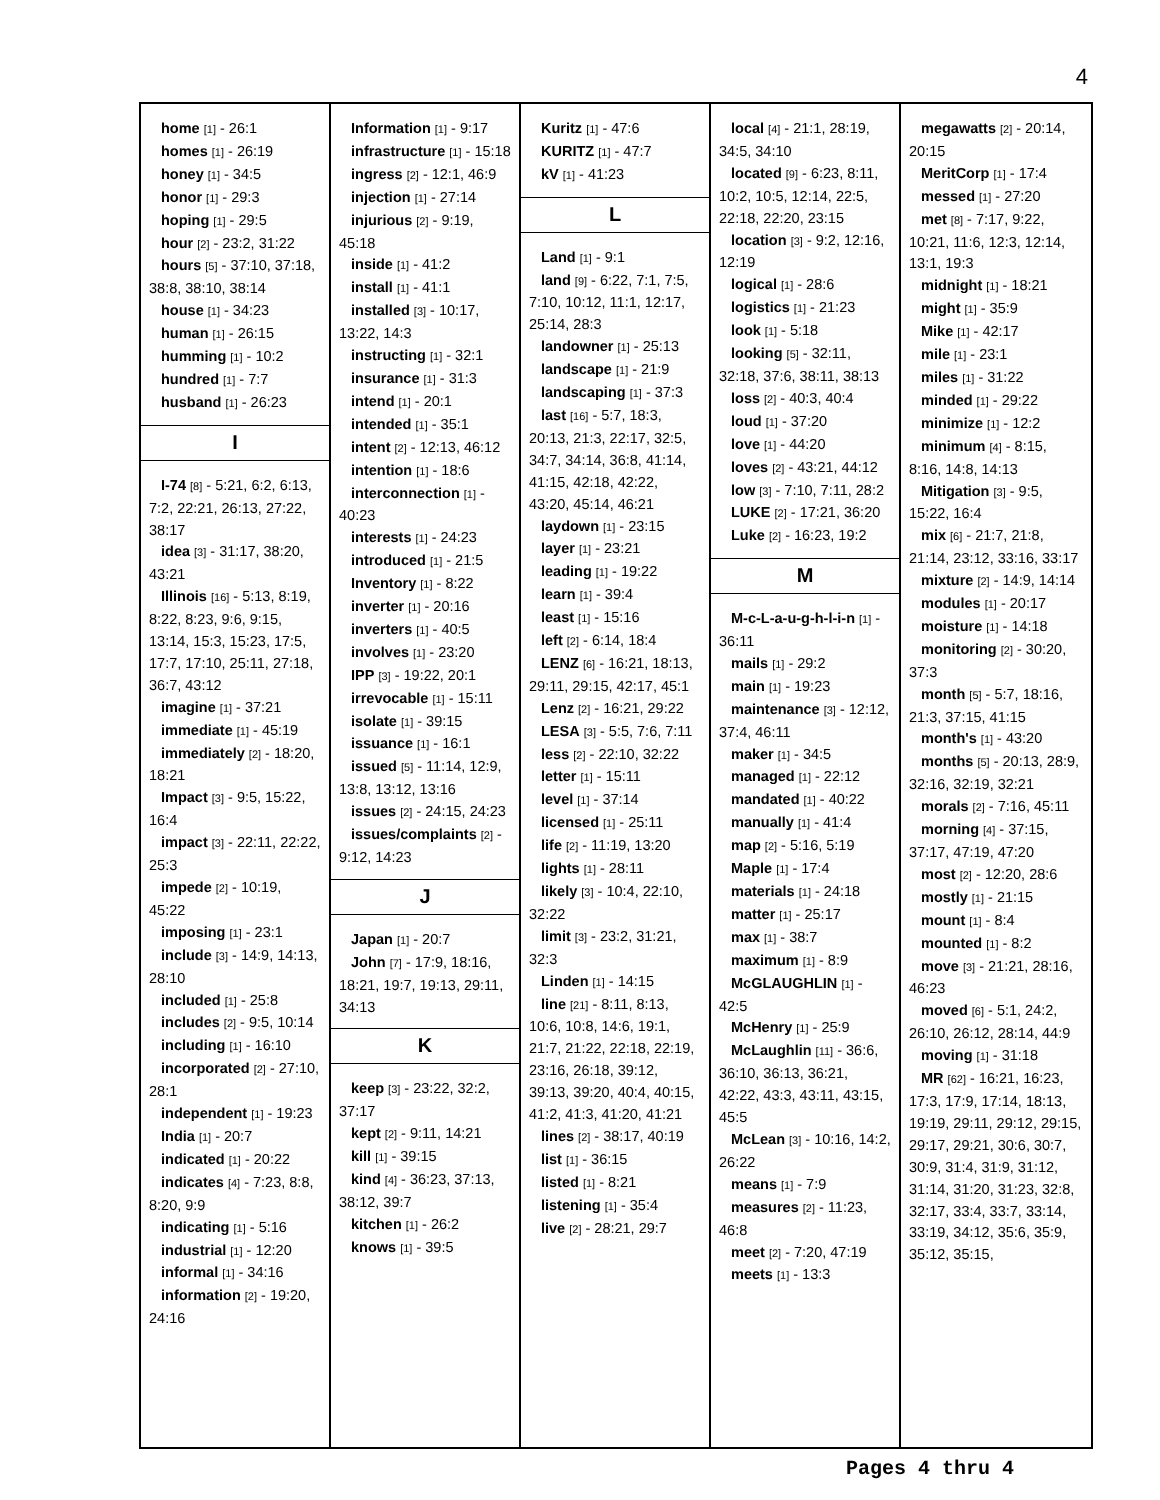4
home [1] - 26:1
homes [1] - 26:19
honey [1] - 34:5
honor [1] - 29:3
hoping [1] - 29:5
hour [2] - 23:2, 31:22
hours [5] - 37:10, 37:18, 38:8, 38:10, 38:14
house [1] - 34:23
human [1] - 26:15
humming [1] - 10:2
hundred [1] - 7:7
husband [1] - 26:23
I
I-74 [8] - 5:21, 6:2, 6:13, 7:2, 22:21, 26:13, 27:22, 38:17
idea [3] - 31:17, 38:20, 43:21
Illinois [16] - 5:13, 8:19, 8:22, 8:23, 9:6, 9:15, 13:14, 15:3, 15:23, 17:5, 17:7, 17:10, 25:11, 27:18, 36:7, 43:12
imagine [1] - 37:21
immediate [1] - 45:19
immediately [2] - 18:20, 18:21
Impact [3] - 9:5, 15:22, 16:4
impact [3] - 22:11, 22:22, 25:3
impede [2] - 10:19, 45:22
imposing [1] - 23:1
include [3] - 14:9, 14:13, 28:10
included [1] - 25:8
includes [2] - 9:5, 10:14
including [1] - 16:10
incorporated [2] - 27:10, 28:1
independent [1] - 19:23
India [1] - 20:7
indicated [1] - 20:22
indicates [4] - 7:23, 8:8, 8:20, 9:9
indicating [1] - 5:16
industrial [1] - 12:20
informal [1] - 34:16
information [2] - 19:20, 24:16
Information [1] - 9:17
infrastructure [1] - 15:18
ingress [2] - 12:1, 46:9
injection [1] - 27:14
injurious [2] - 9:19, 45:18
inside [1] - 41:2
install [1] - 41:1
installed [3] - 10:17, 13:22, 14:3
instructing [1] - 32:1
insurance [1] - 31:3
intend [1] - 20:1
intended [1] - 35:1
intent [2] - 12:13, 46:12
intention [1] - 18:6
interconnection [1] - 40:23
interests [1] - 24:23
introduced [1] - 21:5
Inventory [1] - 8:22
inverter [1] - 20:16
inverters [1] - 40:5
involves [1] - 23:20
IPP [3] - 19:22, 20:1
irrevocable [1] - 15:11
isolate [1] - 39:15
issuance [1] - 16:1
issued [5] - 11:14, 12:9, 13:8, 13:12, 13:16
issues [2] - 24:15, 24:23
issues/complaints [2] - 9:12, 14:23
J
Japan [1] - 20:7
John [7] - 17:9, 18:16, 18:21, 19:7, 19:13, 29:11, 34:13
K
keep [3] - 23:22, 32:2, 37:17
kept [2] - 9:11, 14:21
kill [1] - 39:15
kind [4] - 36:23, 37:13, 38:12, 39:7
kitchen [1] - 26:2
knows [1] - 39:5
Kuritz [1] - 47:6
KURITZ [1] - 47:7
kV [1] - 41:23
L
Land [1] - 9:1
land [9] - 6:22, 7:1, 7:5, 7:10, 10:12, 11:1, 12:17, 25:14, 28:3
landowner [1] - 25:13
landscape [1] - 21:9
landscaping [1] - 37:3
last [16] - 5:7, 18:3, 20:13, 21:3, 22:17, 32:5, 34:7, 34:14, 36:8, 41:14, 41:15, 42:18, 42:22, 43:20, 45:14, 46:21
laydown [1] - 23:15
layer [1] - 23:21
leading [1] - 19:22
learn [1] - 39:4
least [1] - 15:16
left [2] - 6:14, 18:4
LENZ [6] - 16:21, 18:13, 29:11, 29:15, 42:17, 45:1
Lenz [2] - 16:21, 29:22
LESA [3] - 5:5, 7:6, 7:11
less [2] - 22:10, 32:22
letter [1] - 15:11
level [1] - 37:14
licensed [1] - 25:11
life [2] - 11:19, 13:20
lights [1] - 28:11
likely [3] - 10:4, 22:10, 32:22
limit [3] - 23:2, 31:21, 32:3
Linden [1] - 14:15
line [21] - 8:11, 8:13, 10:6, 10:8, 14:6, 19:1, 21:7, 21:22, 22:18, 22:19, 23:16, 26:18, 39:12, 39:13, 39:20, 40:4, 40:15, 41:2, 41:3, 41:20, 41:21
lines [2] - 38:17, 40:19
list [1] - 36:15
listed [1] - 8:21
listening [1] - 35:4
live [2] - 28:21, 29:7
local [4] - 21:1, 28:19, 34:5, 34:10
located [9] - 6:23, 8:11, 10:2, 10:5, 12:14, 22:5, 22:18, 22:20, 23:15
location [3] - 9:2, 12:16, 12:19
logical [1] - 28:6
logistics [1] - 21:23
look [1] - 5:18
looking [5] - 32:11, 32:18, 37:6, 38:11, 38:13
loss [2] - 40:3, 40:4
loud [1] - 37:20
love [1] - 44:20
loves [2] - 43:21, 44:12
low [3] - 7:10, 7:11, 28:2
LUKE [2] - 17:21, 36:20
Luke [2] - 16:23, 19:2
M
M-c-L-a-u-g-h-l-i-n [1] - 36:11
mails [1] - 29:2
main [1] - 19:23
maintenance [3] - 12:12, 37:4, 46:11
maker [1] - 34:5
managed [1] - 22:12
mandated [1] - 40:22
manually [1] - 41:4
map [2] - 5:16, 5:19
Maple [1] - 17:4
materials [1] - 24:18
matter [1] - 25:17
max [1] - 38:7
maximum [1] - 8:9
McGLAUGHLIN [1] - 42:5
McHenry [1] - 25:9
McLaughlin [11] - 36:6, 36:10, 36:13, 36:21, 42:22, 43:3, 43:11, 43:15, 45:5
McLean [3] - 10:16, 14:2, 26:22
means [1] - 7:9
measures [2] - 11:23, 46:8
meet [2] - 7:20, 47:19
meets [1] - 13:3
megawatts [2] - 20:14, 20:15
MeritCorp [1] - 17:4
messed [1] - 27:20
met [8] - 7:17, 9:22, 10:21, 11:6, 12:3, 12:14, 13:1, 19:3
midnight [1] - 18:21
might [1] - 35:9
Mike [1] - 42:17
mile [1] - 23:1
miles [1] - 31:22
minded [1] - 29:22
minimize [1] - 12:2
minimum [4] - 8:15, 8:16, 14:8, 14:13
Mitigation [3] - 9:5, 15:22, 16:4
mix [6] - 21:7, 21:8, 21:14, 23:12, 33:16, 33:17
mixture [2] - 14:9, 14:14
modules [1] - 20:17
moisture [1] - 14:18
monitoring [2] - 30:20, 37:3
month [5] - 5:7, 18:16, 21:3, 37:15, 41:15
month's [1] - 43:20
months [5] - 20:13, 28:9, 32:16, 32:19, 32:21
morals [2] - 7:16, 45:11
morning [4] - 37:15, 37:17, 47:19, 47:20
most [2] - 12:20, 28:6
mostly [1] - 21:15
mount [1] - 8:4
mounted [1] - 8:2
move [3] - 21:21, 28:16, 46:23
moved [6] - 5:1, 24:2, 26:10, 26:12, 28:14, 44:9
moving [1] - 31:18
MR [62] - 16:21, 16:23, 17:3, 17:9, 17:14, 18:13, 19:19, 29:11, 29:12, 29:15, 29:17, 29:21, 30:6, 30:7, 30:9, 31:4, 31:9, 31:12, 31:14, 31:20, 31:23, 32:8, 32:17, 33:4, 33:7, 33:14, 33:19, 34:12, 35:6, 35:9, 35:12, 35:15,
Pages 4 thru 4